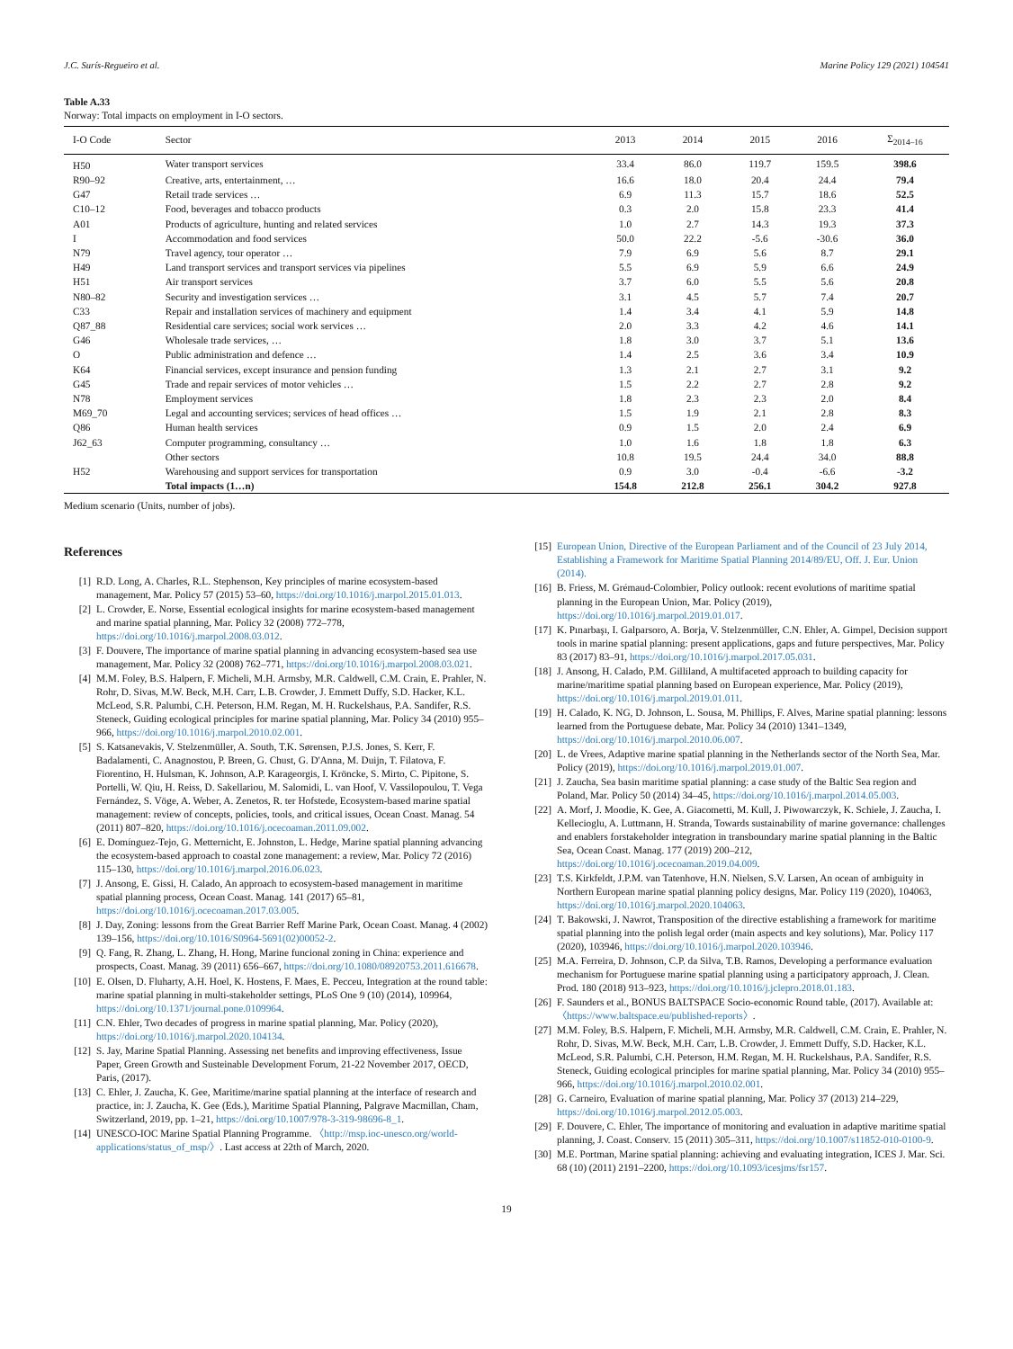J.C. Surís-Regueiro et al. Marine Policy 129 (2021) 104541
Table A.33
Norway: Total impacts on employment in I-O sectors.
| I-O Code | Sector | 2013 | 2014 | 2015 | 2016 | Σ<sub>2014–16</sub> |
| --- | --- | --- | --- | --- | --- | --- |
| H50 | Water transport services | 33.4 | 86.0 | 119.7 | 159.5 | 398.6 |
| R90–92 | Creative, arts, entertainment, … | 16.6 | 18.0 | 20.4 | 24.4 | 79.4 |
| G47 | Retail trade services … | 6.9 | 11.3 | 15.7 | 18.6 | 52.5 |
| C10–12 | Food, beverages and tobacco products | 0.3 | 2.0 | 15.8 | 23.3 | 41.4 |
| A01 | Products of agriculture, hunting and related services | 1.0 | 2.7 | 14.3 | 19.3 | 37.3 |
| I | Accommodation and food services | 50.0 | 22.2 | -5.6 | -30.6 | 36.0 |
| N79 | Travel agency, tour operator … | 7.9 | 6.9 | 5.6 | 8.7 | 29.1 |
| H49 | Land transport services and transport services via pipelines | 5.5 | 6.9 | 5.9 | 6.6 | 24.9 |
| H51 | Air transport services | 3.7 | 6.0 | 5.5 | 5.6 | 20.8 |
| N80–82 | Security and investigation services … | 3.1 | 4.5 | 5.7 | 7.4 | 20.7 |
| C33 | Repair and installation services of machinery and equipment | 1.4 | 3.4 | 4.1 | 5.9 | 14.8 |
| Q87_88 | Residential care services; social work services … | 2.0 | 3.3 | 4.2 | 4.6 | 14.1 |
| G46 | Wholesale trade services, … | 1.8 | 3.0 | 3.7 | 5.1 | 13.6 |
| O | Public administration and defence … | 1.4 | 2.5 | 3.6 | 3.4 | 10.9 |
| K64 | Financial services, except insurance and pension funding | 1.3 | 2.1 | 2.7 | 3.1 | 9.2 |
| G45 | Trade and repair services of motor vehicles … | 1.5 | 2.2 | 2.7 | 2.8 | 9.2 |
| N78 | Employment services | 1.8 | 2.3 | 2.3 | 2.0 | 8.4 |
| M69_70 | Legal and accounting services; services of head offices … | 1.5 | 1.9 | 2.1 | 2.8 | 8.3 |
| Q86 | Human health services | 0.9 | 1.5 | 2.0 | 2.4 | 6.9 |
| J62_63 | Computer programming, consultancy … | 1.0 | 1.6 | 1.8 | 1.8 | 6.3 |
| | Other sectors | 10.8 | 19.5 | 24.4 | 34.0 | 88.8 |
| H52 | Warehousing and support services for transportation | 0.9 | 3.0 | -0.4 | -6.6 | -3.2 |
| | Total impacts (1…n) | 154.8 | 212.8 | 256.1 | 304.2 | 927.8 |
Medium scenario (Units, number of jobs).
References
[1] R.D. Long, A. Charles, R.L. Stephenson, Key principles of marine ecosystem-based management, Mar. Policy 57 (2015) 53–60, https://doi.org/10.1016/j.marpol.2015.01.013.
[2] L. Crowder, E. Norse, Essential ecological insights for marine ecosystem-based management and marine spatial planning, Mar. Policy 32 (2008) 772–778, https://doi.org/10.1016/j.marpol.2008.03.012.
[3] F. Douvere, The importance of marine spatial planning in advancing ecosystem-based sea use management, Mar. Policy 32 (2008) 762–771, https://doi.org/10.1016/j.marpol.2008.03.021.
[4] M.M. Foley, B.S. Halpern, F. Micheli, M.H. Armsby, M.R. Caldwell, C.M. Crain, E. Prahler, N. Rohr, D. Sivas, M.W. Beck, M.H. Carr, L.B. Crowder, J. Emmett Duffy, S.D. Hacker, K.L. McLeod, S.R. Palumbi, C.H. Peterson, H.M. Regan, M. H. Ruckelshaus, P.A. Sandifer, R.S. Steneck, Guiding ecological principles for marine spatial planning, Mar. Policy 34 (2010) 955–966, https://doi.org/10.1016/j.marpol.2010.02.001.
[5] S. Katsanevakis, V. Stelzenmüller, A. South, T.K. Sørensen, P.J.S. Jones, S. Kerr, F. Badalamenti, C. Anagnostou, P. Breen, G. Chust, G. D'Anna, M. Duijn, T. Filatova, F. Fiorentino, H. Hulsman, K. Johnson, A.P. Karageorgis, I. Kröncke, S. Mirto, C. Pipitone, S. Portelli, W. Qiu, H. Reiss, D. Sakellariou, M. Salomidi, L. van Hoof, V. Vassilopoulou, T. Vega Fernández, S. Vöge, A. Weber, A. Zenetos, R. ter Hofstede, Ecosystem-based marine spatial management: review of concepts, policies, tools, and critical issues, Ocean Coast. Manag. 54 (2011) 807–820, https://doi.org/10.1016/j.ocecoaman.2011.09.002.
[6] E. Domínguez-Tejo, G. Metternicht, E. Johnston, L. Hedge, Marine spatial planning advancing the ecosystem-based approach to coastal zone management: a review, Mar. Policy 72 (2016) 115–130, https://doi.org/10.1016/j.marpol.2016.06.023.
[7] J. Ansong, E. Gissi, H. Calado, An approach to ecosystem-based management in maritime spatial planning process, Ocean Coast. Manag. 141 (2017) 65–81, https://doi.org/10.1016/j.ocecoaman.2017.03.005.
[8] J. Day, Zoning: lessons from the Great Barrier Reff Marine Park, Ocean Coast. Manag. 4 (2002) 139–156, https://doi.org/10.1016/S0964-5691(02)00052-2.
[9] Q. Fang, R. Zhang, L. Zhang, H. Hong, Marine funcional zoning in China: experience and prospects, Coast. Manag. 39 (2011) 656–667, https://doi.org/10.1080/08920753.2011.616678.
[10] E. Olsen, D. Fluharty, A.H. Hoel, K. Hostens, F. Maes, E. Pecceu, Integration at the round table: marine spatial planning in multi-stakeholder settings, PLoS One 9 (10) (2014), 109964, https://doi.org/10.1371/journal.pone.0109964.
[11] C.N. Ehler, Two decades of progress in marine spatial planning, Mar. Policy (2020), https://doi.org/10.1016/j.marpol.2020.104134.
[12] S. Jay, Marine Spatial Planning. Assessing net benefits and improving effectiveness, Issue Paper, Green Growth and Susteinable Development Forum, 21-22 November 2017, OECD, Paris, (2017).
[13] C. Ehler, J. Zaucha, K. Gee, Maritime/marine spatial planning at the interface of research and practice, in: J. Zaucha, K. Gee (Eds.), Maritime Spatial Planning, Palgrave Macmillan, Cham, Switzerland, 2019, pp. 1–21, https://doi.org/10.1007/978-3-319-98696-8_1.
[14] UNESCO-IOC Marine Spatial Planning Programme. 〈http://msp.ioc-unesco.org/world-applications/status_of_msp/〉. Last access at 22th of March, 2020.
[15] European Union, Directive of the European Parliament and of the Council of 23 July 2014, Establishing a Framework for Maritime Spatial Planning 2014/89/EU, Off. J. Eur. Union (2014).
[16] B. Friess, M. Grémaud-Colombier, Policy outlook: recent evolutions of maritime spatial planning in the European Union, Mar. Policy (2019), https://doi.org/10.1016/j.marpol.2019.01.017.
[17] K. Pınarbaşı, I. Galparsoro, A. Borja, V. Stelzenmüller, C.N. Ehler, A. Gimpel, Decision support tools in marine spatial planning: present applications, gaps and future perspectives, Mar. Policy 83 (2017) 83–91, https://doi.org/10.1016/j.marpol.2017.05.031.
[18] J. Ansong, H. Calado, P.M. Gilliland, A multifaceted approach to building capacity for marine/maritime spatial planning based on European experience, Mar. Policy (2019), https://doi.org/10.1016/j.marpol.2019.01.011.
[19] H. Calado, K. NG, D. Johnson, L. Sousa, M. Phillips, F. Alves, Marine spatial planning: lessons learned from the Portuguese debate, Mar. Policy 34 (2010) 1341–1349, https://doi.org/10.1016/j.marpol.2010.06.007.
[20] L. de Vrees, Adaptive marine spatial planning in the Netherlands sector of the North Sea, Mar. Policy (2019), https://doi.org/10.1016/j.marpol.2019.01.007.
[21] J. Zaucha, Sea basin maritime spatial planning: a case study of the Baltic Sea region and Poland, Mar. Policy 50 (2014) 34–45, https://doi.org/10.1016/j.marpol.2014.05.003.
[22] A. Morf, J. Moodie, K. Gee, A. Giacometti, M. Kull, J. Piwowarczyk, K. Schiele, J. Zaucha, I. Kellecioglu, A. Luttmann, H. Stranda, Towards sustainability of marine governance: challenges and enablers forstakeholder integration in transboundary marine spatial planning in the Baltic Sea, Ocean Coast. Manag. 177 (2019) 200–212, https://doi.org/10.1016/j.ocecoaman.2019.04.009.
[23] T.S. Kirkfeldt, J.P.M. van Tatenhove, H.N. Nielsen, S.V. Larsen, An ocean of ambiguity in Northern European marine spatial planning policy designs, Mar. Policy 119 (2020), 104063, https://doi.org/10.1016/j.marpol.2020.104063.
[24] T. Bakowski, J. Nawrot, Transposition of the directive establishing a framework for maritime spatial planning into the polish legal order (main aspects and key solutions), Mar. Policy 117 (2020), 103946, https://doi.org/10.1016/j.marpol.2020.103946.
[25] M.A. Ferreira, D. Johnson, C.P. da Silva, T.B. Ramos, Developing a performance evaluation mechanism for Portuguese marine spatial planning using a participatory approach, J. Clean. Prod. 180 (2018) 913–923, https://doi.org/10.1016/j.jclepro.2018.01.183.
[26] F. Saunders et al., BONUS BALTSPACE Socio-economic Round table, (2017). Available at: 〈https://www.baltspace.eu/published-reports〉.
[27] M.M. Foley, B.S. Halpern, F. Micheli, M.H. Armsby, M.R. Caldwell, C.M. Crain, E. Prahler, N. Rohr, D. Sivas, M.W. Beck, M.H. Carr, L.B. Crowder, J. Emmett Duffy, S.D. Hacker, K.L. McLeod, S.R. Palumbi, C.H. Peterson, H.M. Regan, M. H. Ruckelshaus, P.A. Sandifer, R.S. Steneck, Guiding ecological principles for marine spatial planning, Mar. Policy 34 (2010) 955–966, https://doi.org/10.1016/j.marpol.2010.02.001.
[28] G. Carneiro, Evaluation of marine spatial planning, Mar. Policy 37 (2013) 214–229, https://doi.org/10.1016/j.marpol.2012.05.003.
[29] F. Douvere, C. Ehler, The importance of monitoring and evaluation in adaptive maritime spatial planning, J. Coast. Conserv. 15 (2011) 305–311, https://doi.org/10.1007/s11852-010-0100-9.
[30] M.E. Portman, Marine spatial planning: achieving and evaluating integration, ICES J. Mar. Sci. 68 (10) (2011) 2191–2200, https://doi.org/10.1093/icesjms/fsr157.
19